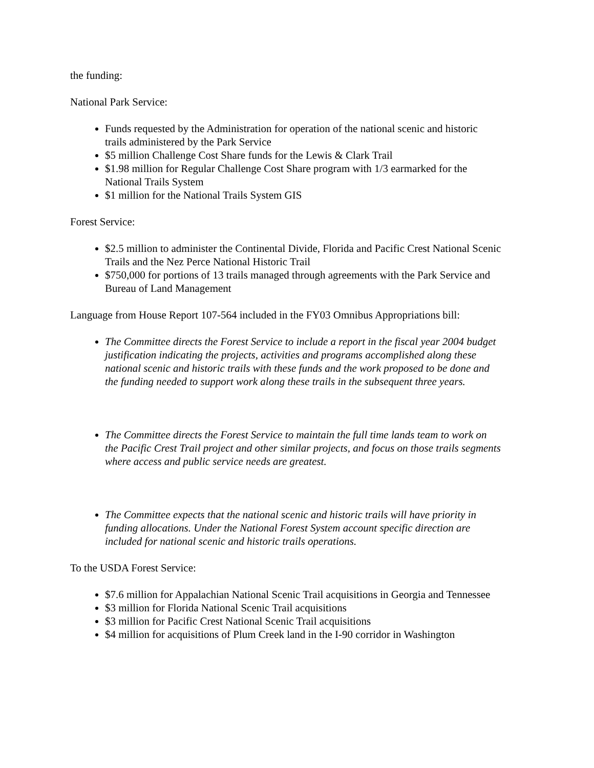the funding:
National Park Service:
Funds requested by the Administration for operation of the national scenic and historic trails administered by the Park Service
$5 million Challenge Cost Share funds for the Lewis & Clark Trail
$1.98 million for Regular Challenge Cost Share program with 1/3 earmarked for the National Trails System
$1 million for the National Trails System GIS
Forest Service:
$2.5 million to administer the Continental Divide, Florida and Pacific Crest National Scenic Trails and the Nez Perce National Historic Trail
$750,000 for portions of 13 trails managed through agreements with the Park Service and Bureau of Land Management
Language from House Report 107-564 included in the FY03 Omnibus Appropriations bill:
The Committee directs the Forest Service to include a report in the fiscal year 2004 budget justification indicating the projects, activities and programs accomplished along these national scenic and historic trails with these funds and the work proposed to be done and the funding needed to support work along these trails in the subsequent three years.
The Committee directs the Forest Service to maintain the full time lands team to work on the Pacific Crest Trail project and other similar projects, and focus on those trails segments where access and public service needs are greatest.
The Committee expects that the national scenic and historic trails will have priority in funding allocations. Under the National Forest System account specific direction are included for national scenic and historic trails operations.
To the USDA Forest Service:
$7.6 million for Appalachian National Scenic Trail acquisitions in Georgia and Tennessee
$3 million for Florida National Scenic Trail acquisitions
$3 million for Pacific Crest National Scenic Trail acquisitions
$4 million for acquisitions of Plum Creek land in the I-90 corridor in Washington